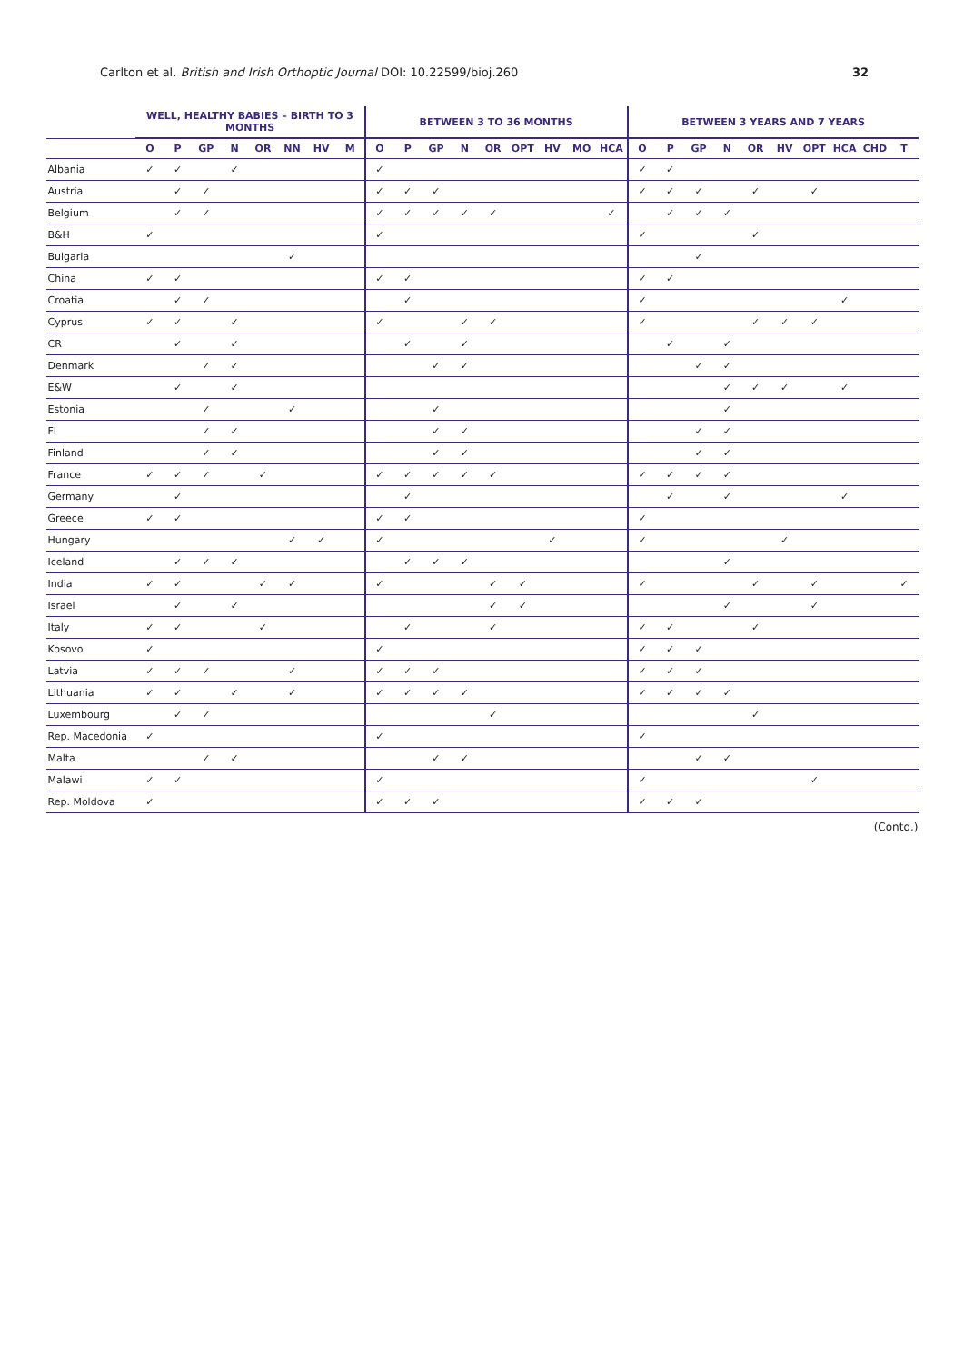Carlton et al. British and Irish Orthoptic Journal DOI: 10.22599/bioj.260 32
| | WELL, HEALTHY BABIES – BIRTH TO 3 MONTHS | | | | | | | | BETWEEN 3 TO 36 MONTHS | | | | | | | | | BETWEEN 3 YEARS AND 7 YEARS | | | | | | | | | |
| --- | --- | --- | --- | --- | --- | --- | --- | --- | --- | --- | --- | --- | --- | --- | --- | --- | --- | --- | --- | --- | --- | --- | --- | --- | --- | --- | --- |
| | O | P | GP | N | OR | NN | HV | M | O | P | GP | N | OR | OPT | HV | MO | HCA | O | P | GP | N | OR | HV | OPT | HCA | CHD | T |
| Albania | ✓ | ✓ | | ✓ | | | | | ✓ | | | | | | | | | ✓ | ✓ | | | | | | | | |
| Austria | | ✓ | ✓ | | | | | | ✓ | ✓ | ✓ | | | | | | | ✓ | ✓ | ✓ | | ✓ | | ✓ | | | |
| Belgium | | ✓ | ✓ | | | | | | ✓ | ✓ | ✓ | ✓ | ✓ | | | | ✓ | | ✓ | ✓ | ✓ | | | | | | |
| B&H | ✓ | | | | | | | | ✓ | | | | | | | | | ✓ | | | | ✓ | | | | | |
| Bulgaria | | | | | | ✓ | | | | | | | | | | | | | | ✓ | | | | | | | |
| China | ✓ | ✓ | | | | | | | ✓ | ✓ | | | | | | | | ✓ | ✓ | | | | | | | | |
| Croatia | | ✓ | ✓ | | | | | | | ✓ | | | | | | | | ✓ | | | | | | | ✓ | | |
| Cyprus | ✓ | ✓ | | ✓ | | | | | ✓ | | | ✓ | ✓ | | | | | ✓ | | | | ✓ | ✓ | ✓ | | | |
| CR | | ✓ | | ✓ | | | | | | ✓ | | ✓ | | | | | | | ✓ | | ✓ | | | | | | |
| Denmark | | | ✓ | ✓ | | | | | | | ✓ | ✓ | | | | | | | | ✓ | ✓ | | | | | | |
| E&W | | ✓ | | ✓ | | | | | | | | | | | | | | | | | ✓ | ✓ | ✓ | | ✓ | | |
| Estonia | | | ✓ | | | ✓ | | | | | ✓ | | | | | | | | | | ✓ | | | | | | |
| FI | | | ✓ | ✓ | | | | | | | ✓ | ✓ | | | | | | | | ✓ | ✓ | | | | | | |
| Finland | | | ✓ | ✓ | | | | | | | ✓ | ✓ | | | | | | | | ✓ | ✓ | | | | | | |
| France | ✓ | ✓ | ✓ | | ✓ | | | | ✓ | ✓ | ✓ | ✓ | ✓ | | | | | ✓ | ✓ | ✓ | ✓ | | | | | | |
| Germany | | ✓ | | | | | | | | ✓ | | | | | | | | | ✓ | | ✓ | | | | ✓ | | |
| Greece | ✓ | ✓ | | | | | | | ✓ | ✓ | | | | | | | | ✓ | | | | | | | | | |
| Hungary | | | | | | ✓ | ✓ | | ✓ | | | | | | ✓ | | | ✓ | | | | | ✓ | | | | |
| Iceland | | ✓ | ✓ | ✓ | | | | | | ✓ | ✓ | ✓ | | | | | | | | | ✓ | | | | | | |
| India | ✓ | ✓ | | | ✓ | ✓ | | | ✓ | | | | ✓ | ✓ | | | | ✓ | | | | ✓ | | ✓ | | | ✓ |
| Israel | | ✓ | | ✓ | | | | | | | | | ✓ | ✓ | | | | | | | ✓ | | | ✓ | | | |
| Italy | ✓ | ✓ | | | ✓ | | | | | ✓ | | | ✓ | | | | | ✓ | ✓ | | | ✓ | | | | | |
| Kosovo | ✓ | | | | | | | | ✓ | | | | | | | | | ✓ | ✓ | ✓ | | | | | | | |
| Latvia | ✓ | ✓ | ✓ | | | ✓ | | | ✓ | ✓ | ✓ | | | | | | | ✓ | ✓ | ✓ | | | | | | | |
| Lithuania | ✓ | ✓ | | ✓ | | ✓ | | | ✓ | ✓ | ✓ | ✓ | | | | | | ✓ | ✓ | ✓ | ✓ | | | | | | |
| Luxembourg | | ✓ | ✓ | | | | | | | | | | ✓ | | | | | | | | | ✓ | | | | | |
| Rep. Macedonia | ✓ | | | | | | | | ✓ | | | | | | | | | ✓ | | | | | | | | | |
| Malta | | | ✓ | ✓ | | | | | | | ✓ | ✓ | | | | | | | | ✓ | ✓ | | | | | | |
| Malawi | ✓ | ✓ | | | | | | | ✓ | | | | | | | | | ✓ | | | | | | ✓ | | | |
| Rep. Moldova | ✓ | | | | | | | | ✓ | ✓ | ✓ | | | | | | | ✓ | ✓ | ✓ | | | | | | | |
(Contd.)